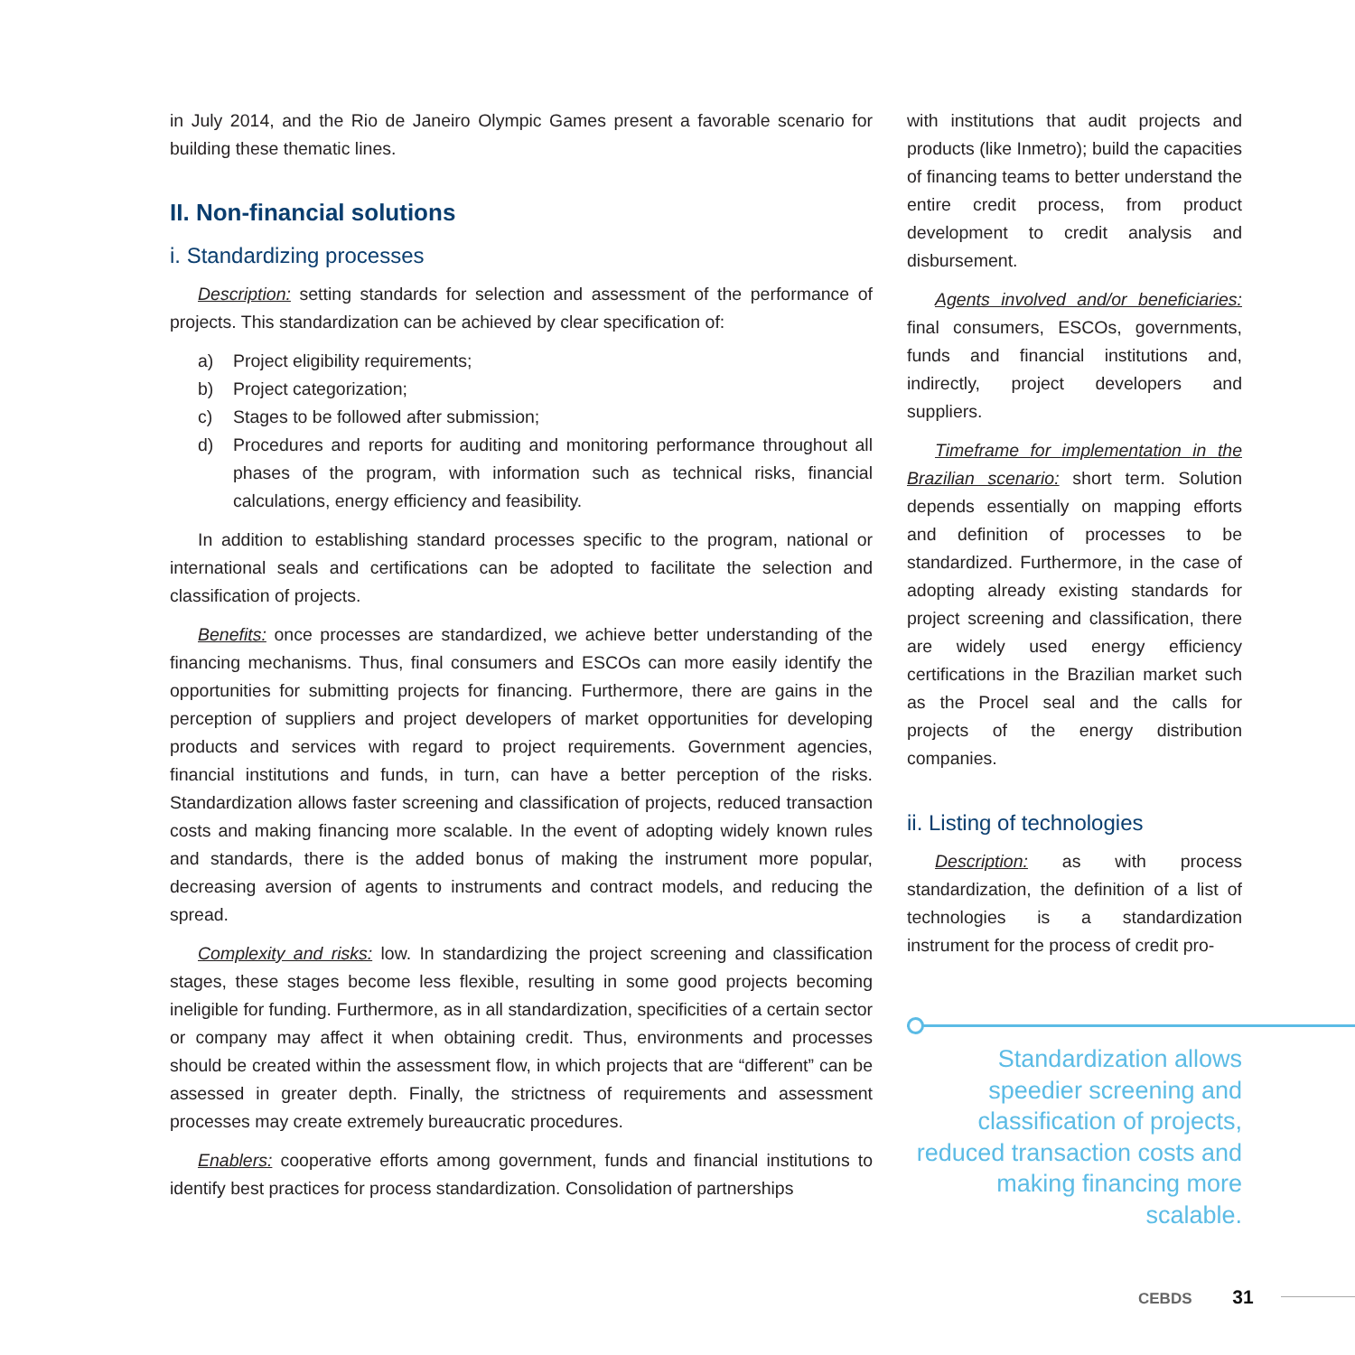in July 2014, and the Rio de Janeiro Olympic Games present a favorable scenario for building these thematic lines.
II. Non-financial solutions
i. Standardizing processes
Description: setting standards for selection and assessment of the performance of projects. This standardization can be achieved by clear specification of:
a) Project eligibility requirements;
b) Project categorization;
c) Stages to be followed after submission;
d) Procedures and reports for auditing and monitoring performance throughout all phases of the program, with information such as technical risks, financial calculations, energy efficiency and feasibility.
In addition to establishing standard processes specific to the program, national or international seals and certifications can be adopted to facilitate the selection and classification of projects.
Benefits: once processes are standardized, we achieve better understanding of the financing mechanisms. Thus, final consumers and ESCOs can more easily identify the opportunities for submitting projects for financing. Furthermore, there are gains in the perception of suppliers and project developers of market opportunities for developing products and services with regard to project requirements. Government agencies, financial institutions and funds, in turn, can have a better perception of the risks. Standardization allows faster screening and classification of projects, reduced transaction costs and making financing more scalable. In the event of adopting widely known rules and standards, there is the added bonus of making the instrument more popular, decreasing aversion of agents to instruments and contract models, and reducing the spread.
Complexity and risks: low. In standardizing the project screening and classification stages, these stages become less flexible, resulting in some good projects becoming ineligible for funding. Furthermore, as in all standardization, specificities of a certain sector or company may affect it when obtaining credit. Thus, environments and processes should be created within the assessment flow, in which projects that are “different” can be assessed in greater depth. Finally, the strictness of requirements and assessment processes may create extremely bureaucratic procedures.
Enablers: cooperative efforts among government, funds and financial institutions to identify best practices for process standardization. Consolidation of partnerships
with institutions that audit projects and products (like Inmetro); build the capacities of financing teams to better understand the entire credit process, from product development to credit analysis and disbursement.
Agents involved and/or beneficiaries: final consumers, ESCOs, governments, funds and financial institutions and, indirectly, project developers and suppliers.
Timeframe for implementation in the Brazilian scenario: short term. Solution depends essentially on mapping efforts and definition of processes to be standardized. Furthermore, in the case of adopting already existing standards for project screening and classification, there are widely used energy efficiency certifications in the Brazilian market such as the Procel seal and the calls for projects of the energy distribution companies.
ii. Listing of technologies
Description: as with process standardization, the definition of a list of technologies is a standardization instrument for the process of credit pro-
Standardization allows speedier screening and classification of projects, reduced transaction costs and making financing more scalable.
CEBDS 31